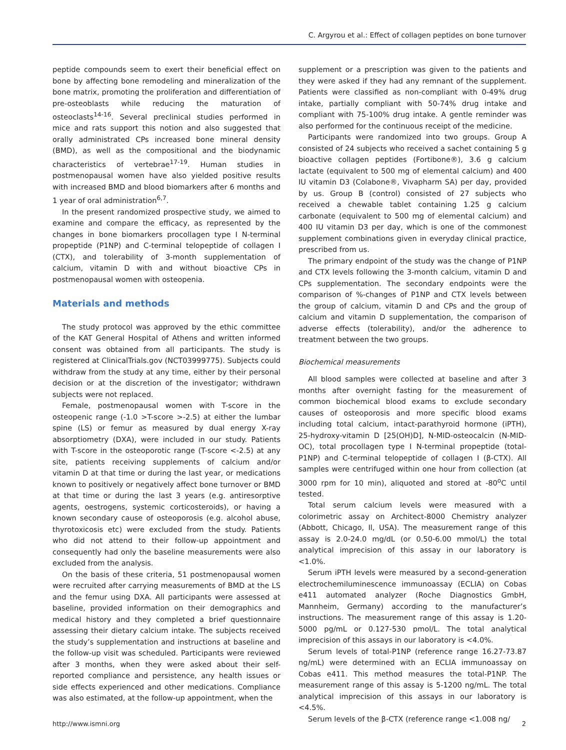C. Argyrou et al.: Effect of collagen peptides on bone turnover
peptide compounds seem to exert their beneficial effect on bone by affecting bone remodeling and mineralization of the bone matrix, promoting the proliferation and differentiation of pre-osteoblasts while reducing the maturation of osteoclasts<sup>14-16</sup>. Several preclinical studies performed in mice and rats support this notion and also suggested that orally administrated CPs increased bone mineral density (BMD), as well as the compositional and the biodynamic characteristics of vertebrae<sup>17-19</sup>. Human studies in postmenopausal women have also yielded positive results with increased BMD and blood biomarkers after 6 months and 1 year of oral administration<sup>6,7</sup>.
In the present randomized prospective study, we aimed to examine and compare the efficacy, as represented by the changes in bone biomarkers procollagen type I N-terminal propeptide (P1NP) and C-terminal telopeptide of collagen I (CTX), and tolerability of 3-month supplementation of calcium, vitamin D with and without bioactive CPs in postmenopausal women with osteopenia.
Materials and methods
The study protocol was approved by the ethic committee of the KAT General Hospital of Athens and written informed consent was obtained from all participants. The study is registered at ClinicalTrials.gov (NCT03999775). Subjects could withdraw from the study at any time, either by their personal decision or at the discretion of the investigator; withdrawn subjects were not replaced.
Female, postmenopausal women with T-score in the osteopenic range (-1.0 >T-score >-2.5) at either the lumbar spine (LS) or femur as measured by dual energy X-ray absorptiometry (DXA), were included in our study. Patients with T-score in the osteoporotic range (T-score <-2.5) at any site, patients receiving supplements of calcium and/or vitamin D at that time or during the last year, or medications known to positively or negatively affect bone turnover or BMD at that time or during the last 3 years (e.g. antiresorptive agents, oestrogens, systemic corticosteroids), or having a known secondary cause of osteoporosis (e.g. alcohol abuse, thyrotoxicosis etc) were excluded from the study. Patients who did not attend to their follow-up appointment and consequently had only the baseline measurements were also excluded from the analysis.
On the basis of these criteria, 51 postmenopausal women were recruited after carrying measurements of BMD at the LS and the femur using DXA. All participants were assessed at baseline, provided information on their demographics and medical history and they completed a brief questionnaire assessing their dietary calcium intake. The subjects received the study’s supplementation and instructions at baseline and the follow-up visit was scheduled. Participants were reviewed after 3 months, when they were asked about their self-reported compliance and persistence, any health issues or side effects experienced and other medications. Compliance was also estimated, at the follow-up appointment, when the
supplement or a prescription was given to the patients and they were asked if they had any remnant of the supplement. Patients were classified as non-compliant with 0-49% drug intake, partially compliant with 50-74% drug intake and compliant with 75-100% drug intake. A gentle reminder was also performed for the continuous receipt of the medicine.
Participants were randomized into two groups. Group A consisted of 24 subjects who received a sachet containing 5 g bioactive collagen peptides (Fortibone®), 3.6 g calcium lactate (equivalent to 500 mg of elemental calcium) and 400 IU vitamin D3 (Colabone®, Vivapharm SA) per day, provided by us. Group B (control) consisted of 27 subjects who received a chewable tablet containing 1.25 g calcium carbonate (equivalent to 500 mg of elemental calcium) and 400 IU vitamin D3 per day, which is one of the commonest supplement combinations given in everyday clinical practice, prescribed from us.
The primary endpoint of the study was the change of P1NP and CTX levels following the 3-month calcium, vitamin D and CPs supplementation. The secondary endpoints were the comparison of %-changes of P1NP and CTX levels between the group of calcium, vitamin D and CPs and the group of calcium and vitamin D supplementation, the comparison of adverse effects (tolerability), and/or the adherence to treatment between the two groups.
Biochemical measurements
All blood samples were collected at baseline and after 3 months after overnight fasting for the measurement of common biochemical blood exams to exclude secondary causes of osteoporosis and more specific blood exams including total calcium, intact-parathyroid hormone (iPTH), 25-hydroxy-vitamin D [25(OH)D], N-MID-osteocalcin (N-MID-OC), total procollagen type I N-terminal propeptide (total-P1NP) and C-terminal telopeptide of collagen I (β-CTX). All samples were centrifuged within one hour from collection (at 3000 rpm for 10 min), aliquoted and stored at -80<sup>o</sup>C until tested.
Total serum calcium levels were measured with a colorimetric assay on Architect-8000 Chemistry analyzer (Abbott, Chicago, Il, USA). The measurement range of this assay is 2.0-24.0 mg/dL (or 0.50-6.00 mmol/L) the total analytical imprecision of this assay in our laboratory is <1.0%.
Serum iPTH levels were measured by a second-generation electrochemiluminescence immunoassay (ECLIA) on Cobas e411 automated analyzer (Roche Diagnostics GmbH, Mannheim, Germany) according to the manufacturer’s instructions. The measurement range of this assay is 1.20-5000 pg/mL or 0.127-530 pmol/L. The total analytical imprecision of this assays in our laboratory is <4.0%.
Serum levels of total-P1NP (reference range 16.27-73.87 ng/mL) were determined with an ECLIA immunoassay on Cobas e411. This method measures the total-P1NP. The measurement range of this assay is 5-1200 ng/mL. The total analytical imprecision of this assays in our laboratory is <4.5%.
Serum levels of the β-CTX (reference range <1.008 ng/
http://www.ismni.org 2